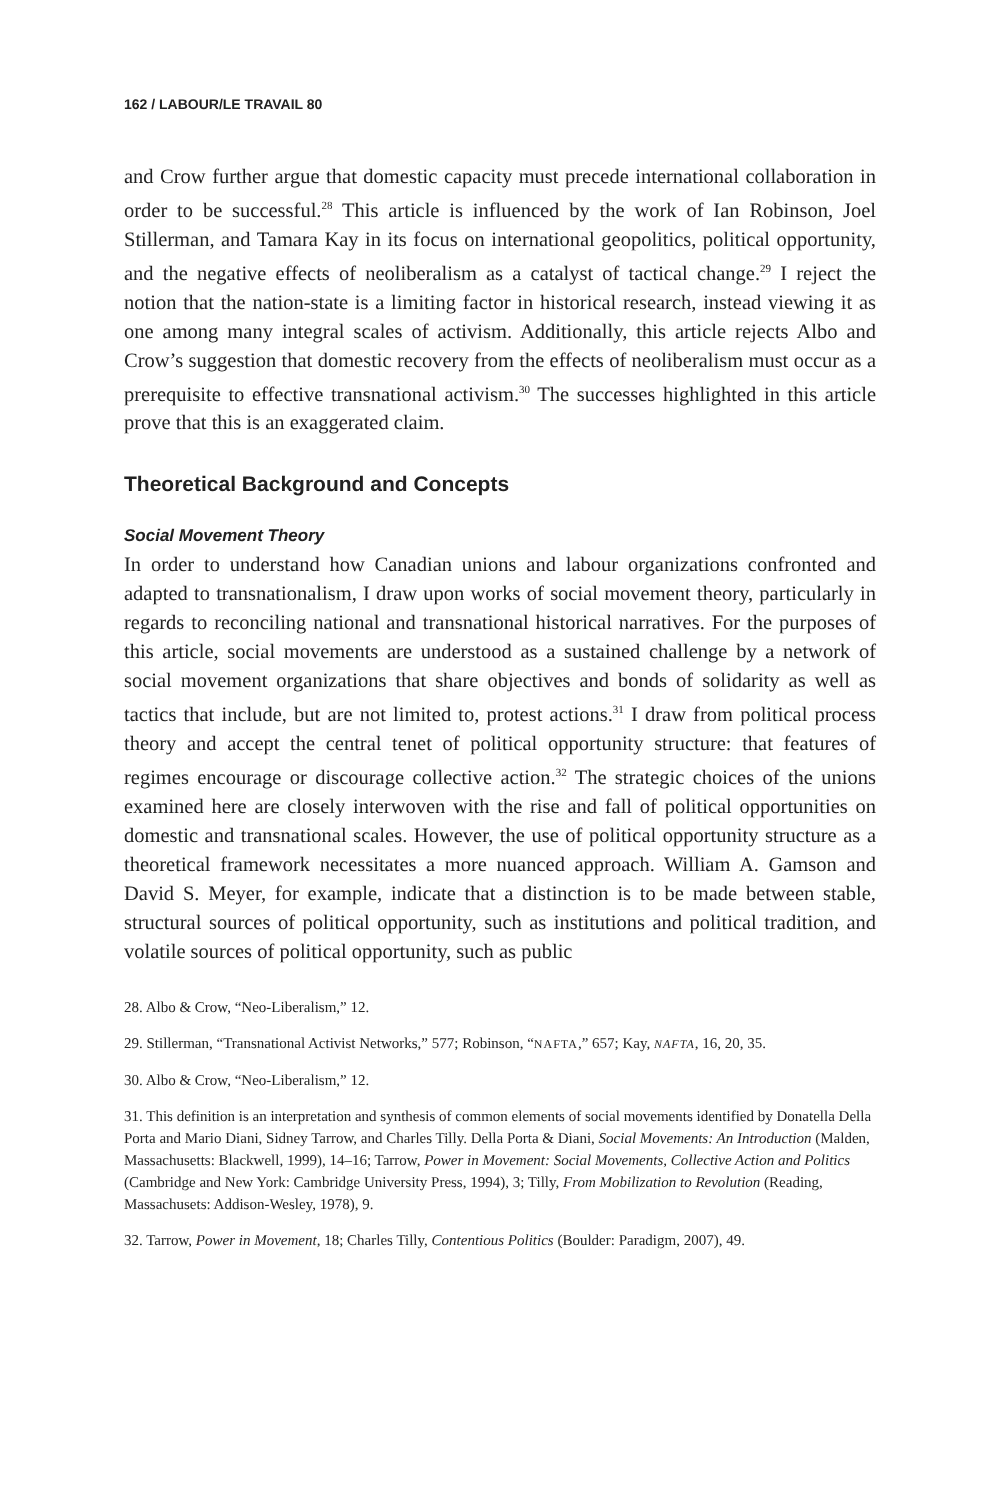162 / LABOUR/LE TRAVAIL 80
and Crow further argue that domestic capacity must precede international collaboration in order to be successful.<sup>28</sup> This article is influenced by the work of Ian Robinson, Joel Stillerman, and Tamara Kay in its focus on international geopolitics, political opportunity, and the negative effects of neoliberalism as a catalyst of tactical change.<sup>29</sup> I reject the notion that the nation-state is a limiting factor in historical research, instead viewing it as one among many integral scales of activism. Additionally, this article rejects Albo and Crow’s suggestion that domestic recovery from the effects of neoliberalism must occur as a prerequisite to effective transnational activism.<sup>30</sup> The successes highlighted in this article prove that this is an exaggerated claim.
Theoretical Background and Concepts
Social Movement Theory
In order to understand how Canadian unions and labour organizations confronted and adapted to transnationalism, I draw upon works of social movement theory, particularly in regards to reconciling national and transnational historical narratives. For the purposes of this article, social movements are understood as a sustained challenge by a network of social movement organizations that share objectives and bonds of solidarity as well as tactics that include, but are not limited to, protest actions.<sup>31</sup> I draw from political process theory and accept the central tenet of political opportunity structure: that features of regimes encourage or discourage collective action.<sup>32</sup> The strategic choices of the unions examined here are closely interwoven with the rise and fall of political opportunities on domestic and transnational scales. However, the use of political opportunity structure as a theoretical framework necessitates a more nuanced approach. William A. Gamson and David S. Meyer, for example, indicate that a distinction is to be made between stable, structural sources of political opportunity, such as institutions and political tradition, and volatile sources of political opportunity, such as public
28. Albo & Crow, “Neo-Liberalism,” 12.
29. Stillerman, “Transnational Activist Networks,” 577; Robinson, “NAFTA,” 657; Kay, NAFTA, 16, 20, 35.
30. Albo & Crow, “Neo-Liberalism,” 12.
31. This definition is an interpretation and synthesis of common elements of social movements identified by Donatella Della Porta and Mario Diani, Sidney Tarrow, and Charles Tilly. Della Porta & Diani, Social Movements: An Introduction (Malden, Massachusetts: Blackwell, 1999), 14–16; Tarrow, Power in Movement: Social Movements, Collective Action and Politics (Cambridge and New York: Cambridge University Press, 1994), 3; Tilly, From Mobilization to Revolution (Reading, Massachusets: Addison-Wesley, 1978), 9.
32. Tarrow, Power in Movement, 18; Charles Tilly, Contentious Politics (Boulder: Paradigm, 2007), 49.